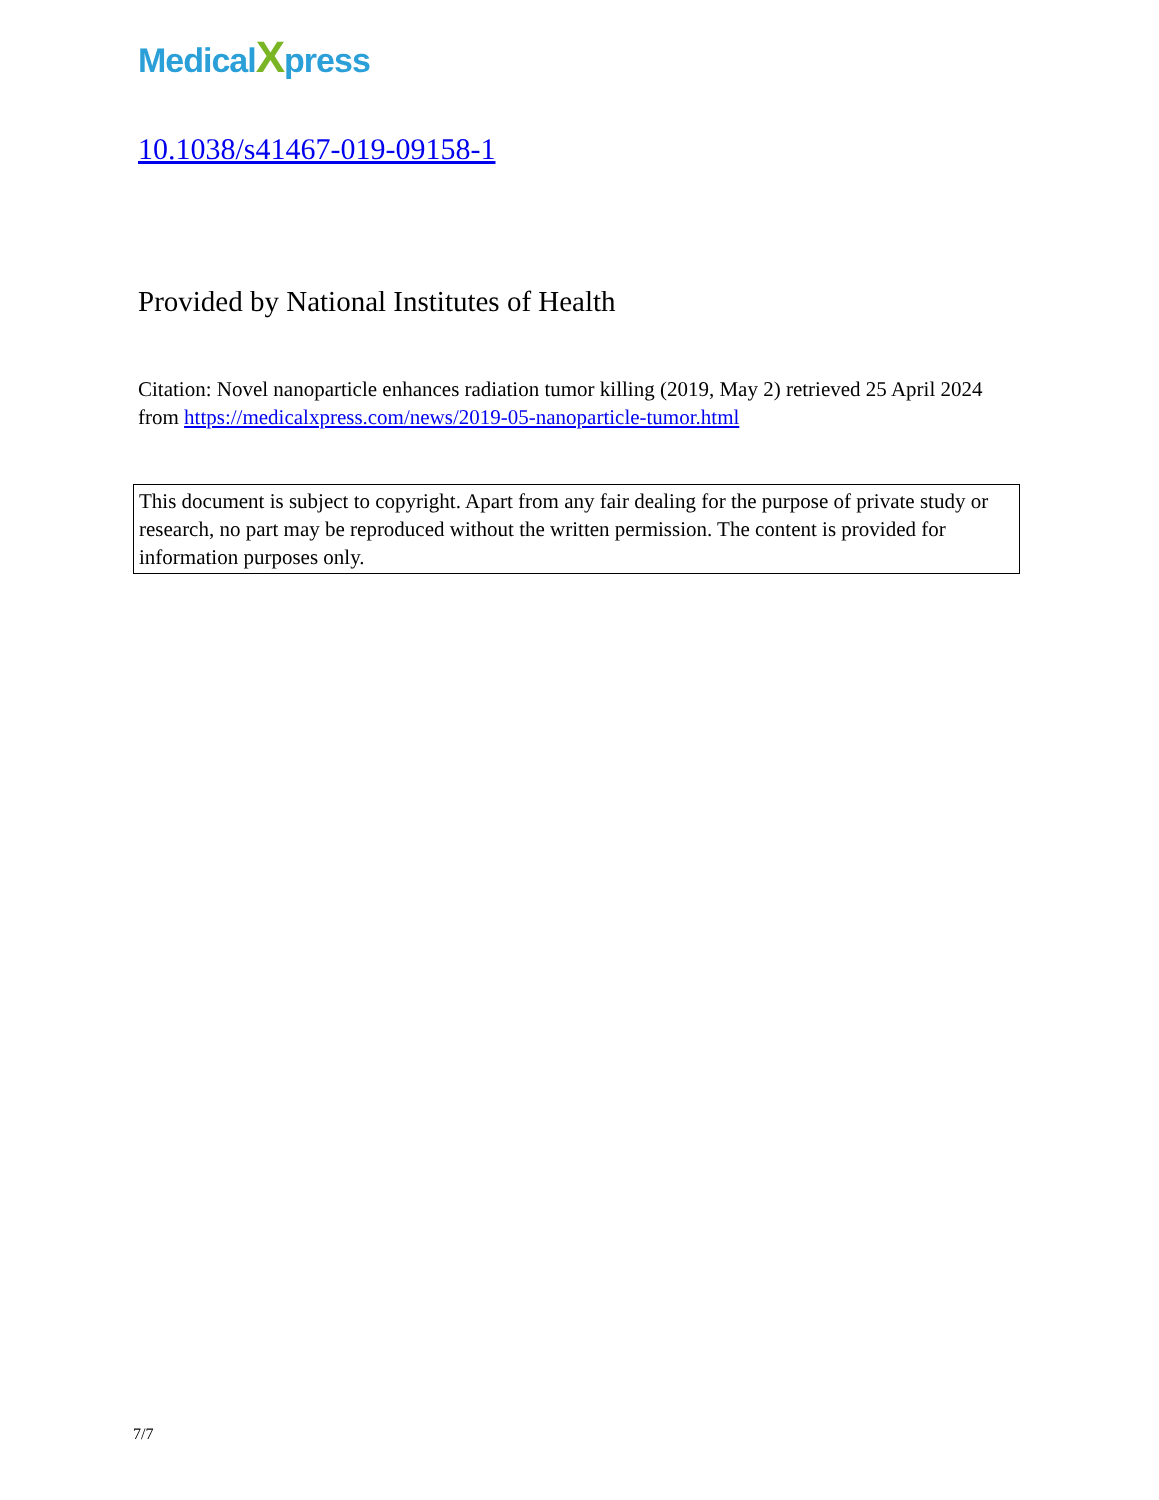MedicalXpress
10.1038/s41467-019-09158-1
Provided by National Institutes of Health
Citation: Novel nanoparticle enhances radiation tumor killing (2019, May 2) retrieved 25 April 2024 from https://medicalxpress.com/news/2019-05-nanoparticle-tumor.html
This document is subject to copyright. Apart from any fair dealing for the purpose of private study or research, no part may be reproduced without the written permission. The content is provided for information purposes only.
7/7